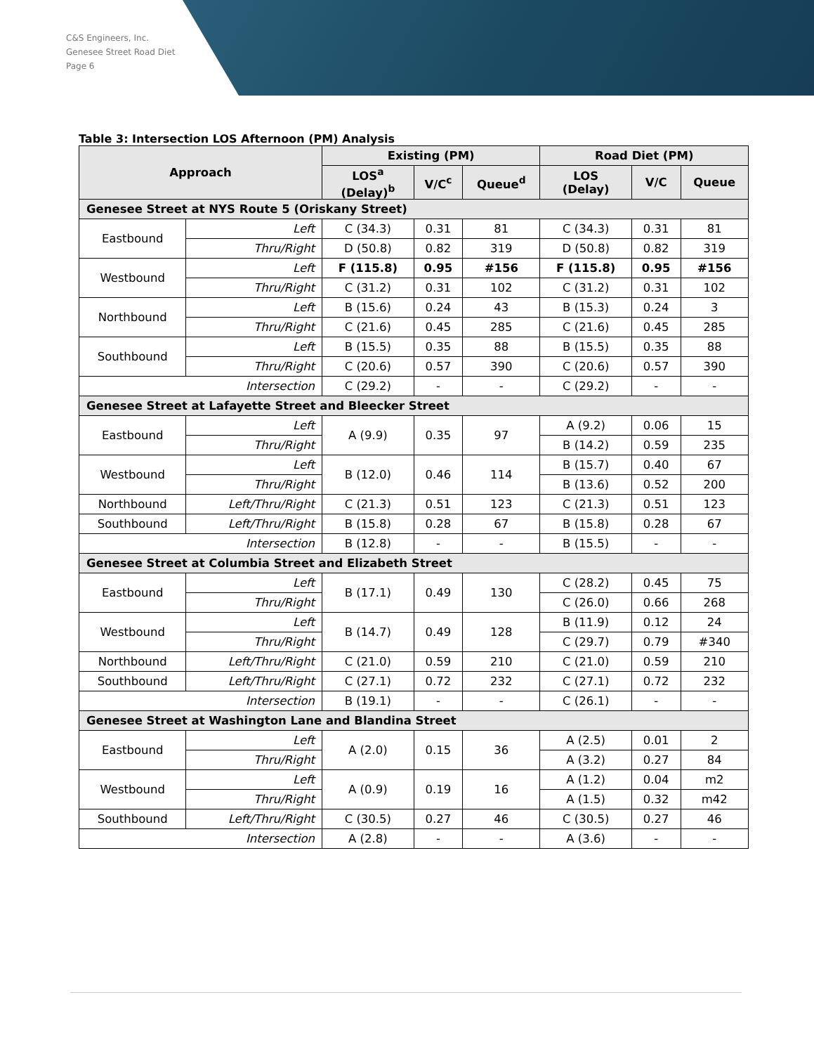C&S Engineers, Inc.
Genesee Street Road Diet
Page 6
Table 3: Intersection LOS Afternoon (PM) Analysis
| Approach | | Existing (PM) | | | Road Diet (PM) | | |
| --- | --- | --- | --- | --- | --- | --- | --- |
| | | LOS<sup>a</sup> (Delay)<sup>b</sup> | V/C<sup>c</sup> | Queue<sup>d</sup> | LOS (Delay) | V/C | Queue |
| Genesee Street at NYS Route 5 (Oriskany Street) | | | | | | | |
| Eastbound | Left | C (34.3) | 0.31 | 81 | C (34.3) | 0.31 | 81 |
| | Thru/Right | D (50.8) | 0.82 | 319 | D (50.8) | 0.82 | 319 |
| Westbound | Left | F (115.8) | 0.95 | #156 | F (115.8) | 0.95 | #156 |
| | Thru/Right | C (31.2) | 0.31 | 102 | C (31.2) | 0.31 | 102 |
| Northbound | Left | B (15.6) | 0.24 | 43 | B (15.3) | 0.24 | 3 |
| | Thru/Right | C (21.6) | 0.45 | 285 | C (21.6) | 0.45 | 285 |
| Southbound | Left | B (15.5) | 0.35 | 88 | B (15.5) | 0.35 | 88 |
| | Thru/Right | C (20.6) | 0.57 | 390 | C (20.6) | 0.57 | 390 |
| Intersection | | C (29.2) | - | - | C (29.2) | - | - |
| Genesee Street at Lafayette Street and Bleecker Street | | | | | | | |
| Eastbound | Left | A (9.9) | 0.35 | 97 | A (9.2) | 0.06 | 15 |
| | Thru/Right | | | | B (14.2) | 0.59 | 235 |
| Westbound | Left | B (12.0) | 0.46 | 114 | B (15.7) | 0.40 | 67 |
| | Thru/Right | | | | B (13.6) | 0.52 | 200 |
| Northbound | Left/Thru/Right | C (21.3) | 0.51 | 123 | C (21.3) | 0.51 | 123 |
| Southbound | Left/Thru/Right | B (15.8) | 0.28 | 67 | B (15.8) | 0.28 | 67 |
| Intersection | | B (12.8) | - | - | B (15.5) | - | - |
| Genesee Street at Columbia Street and Elizabeth Street | | | | | | | |
| Eastbound | Left | B (17.1) | 0.49 | 130 | C (28.2) | 0.45 | 75 |
| | Thru/Right | | | | C (26.0) | 0.66 | 268 |
| Westbound | Left | B (14.7) | 0.49 | 128 | B (11.9) | 0.12 | 24 |
| | Thru/Right | | | | C (29.7) | 0.79 | #340 |
| Northbound | Left/Thru/Right | C (21.0) | 0.59 | 210 | C (21.0) | 0.59 | 210 |
| Southbound | Left/Thru/Right | C (27.1) | 0.72 | 232 | C (27.1) | 0.72 | 232 |
| Intersection | | B (19.1) | - | - | C (26.1) | - | - |
| Genesee Street at Washington Lane and Blandina Street | | | | | | | |
| Eastbound | Left | A (2.0) | 0.15 | 36 | A (2.5) | 0.01 | 2 |
| | Thru/Right | | | | A (3.2) | 0.27 | 84 |
| Westbound | Left | A (0.9) | 0.19 | 16 | A (1.2) | 0.04 | m2 |
| | Thru/Right | | | | A (1.5) | 0.32 | m42 |
| Southbound | Left/Thru/Right | C (30.5) | 0.27 | 46 | C (30.5) | 0.27 | 46 |
| Intersection | | A (2.8) | - | - | A (3.6) | - | - |